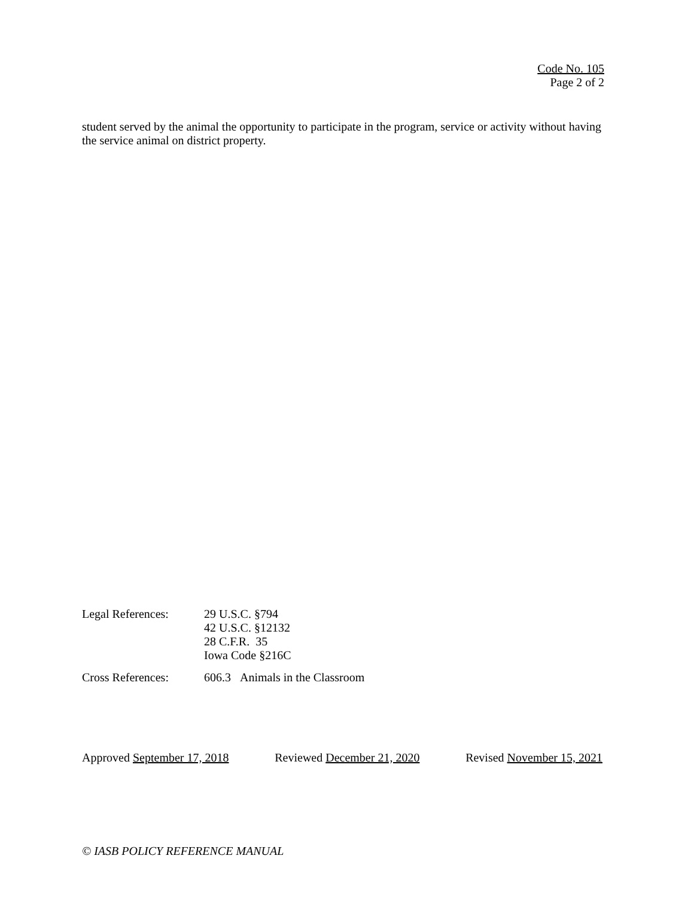Code No. 105
Page 2 of 2
student served by the animal the opportunity to participate in the program, service or activity without having the service animal on district property.
Legal References: 29 U.S.C. §794
42 U.S.C. §12132
28 C.F.R. 35
Iowa Code §216C
Cross References: 606.3 Animals in the Classroom
Approved September 17, 2018 Reviewed December 21, 2020 Revised November 15, 2021
© IASB POLICY REFERENCE MANUAL